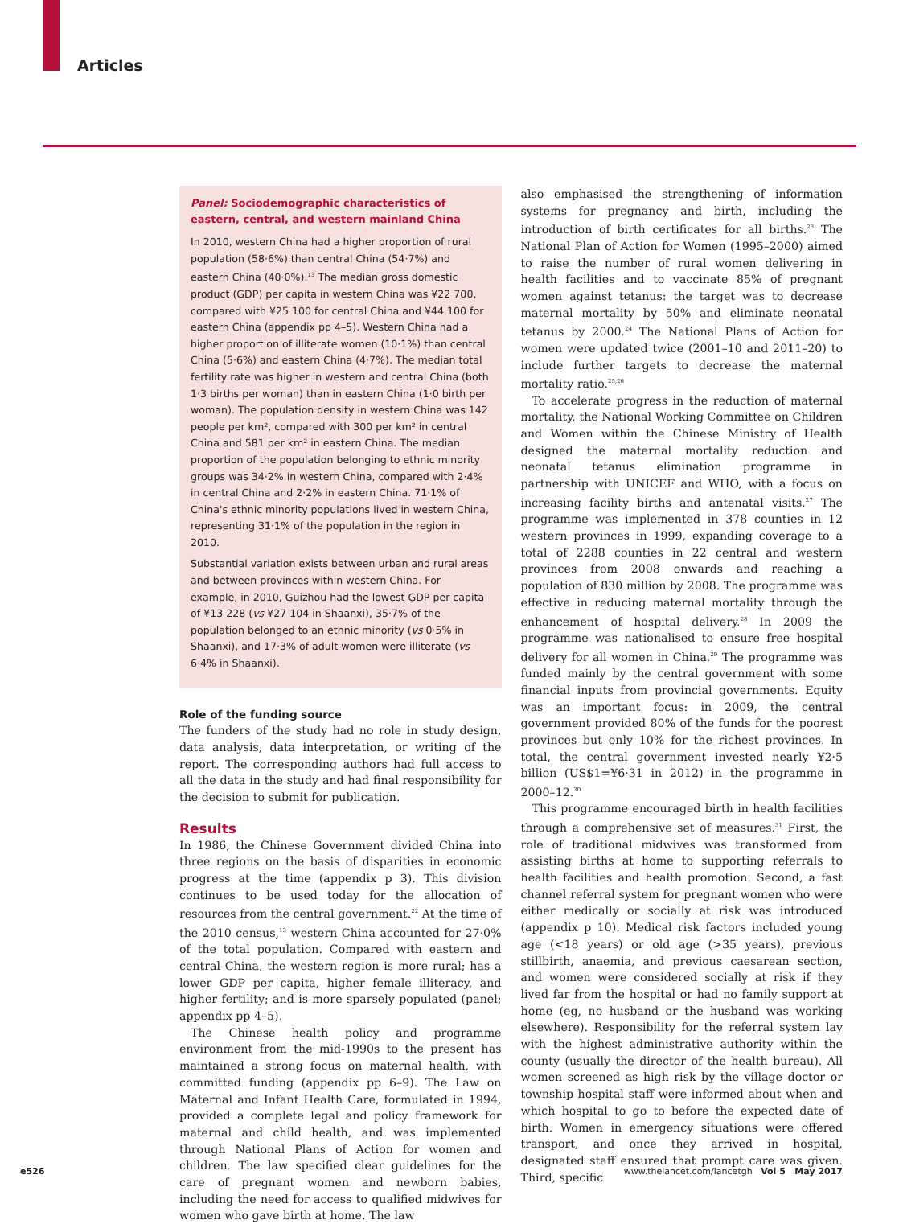Articles
Panel: Sociodemographic characteristics of eastern, central, and western mainland China
In 2010, western China had a higher proportion of rural population (58·6%) than central China (54·7%) and eastern China (40·0%).<sup>13</sup> The median gross domestic product (GDP) per capita in western China was ¥22 700, compared with ¥25 100 for central China and ¥44 100 for eastern China (appendix pp 4–5). Western China had a higher proportion of illiterate women (10·1%) than central China (5·6%) and eastern China (4·7%). The median total fertility rate was higher in western and central China (both 1·3 births per woman) than in eastern China (1·0 birth per woman). The population density in western China was 142 people per km², compared with 300 per km² in central China and 581 per km² in eastern China. The median proportion of the population belonging to ethnic minority groups was 34·2% in western China, compared with 2·4% in central China and 2·2% in eastern China. 71·1% of China's ethnic minority populations lived in western China, representing 31·1% of the population in the region in 2010.
Substantial variation exists between urban and rural areas and between provinces within western China. For example, in 2010, Guizhou had the lowest GDP per capita of ¥13 228 (vs ¥27 104 in Shaanxi), 35·7% of the population belonged to an ethnic minority (vs 0·5% in Shaanxi), and 17·3% of adult women were illiterate (vs 6·4% in Shaanxi).
Role of the funding source
The funders of the study had no role in study design, data analysis, data interpretation, or writing of the report. The corresponding authors had full access to all the data in the study and had final responsibility for the decision to submit for publication.
Results
In 1986, the Chinese Government divided China into three regions on the basis of disparities in economic progress at the time (appendix p 3). This division continues to be used today for the allocation of resources from the central government.<sup>22</sup> At the time of the 2010 census,<sup>13</sup> western China accounted for 27·0% of the total population. Compared with eastern and central China, the western region is more rural; has a lower GDP per capita, higher female illiteracy, and higher fertility; and is more sparsely populated (panel; appendix pp 4–5).
The Chinese health policy and programme environment from the mid-1990s to the present has maintained a strong focus on maternal health, with committed funding (appendix pp 6–9). The Law on Maternal and Infant Health Care, formulated in 1994, provided a complete legal and policy framework for maternal and child health, and was implemented through National Plans of Action for women and children. The law specified clear guidelines for the care of pregnant women and newborn babies, including the need for access to qualified midwives for women who gave birth at home. The law
also emphasised the strengthening of information systems for pregnancy and birth, including the introduction of birth certificates for all births.<sup>23</sup> The National Plan of Action for Women (1995–2000) aimed to raise the number of rural women delivering in health facilities and to vaccinate 85% of pregnant women against tetanus: the target was to decrease maternal mortality by 50% and eliminate neonatal tetanus by 2000.<sup>24</sup> The National Plans of Action for women were updated twice (2001–10 and 2011–20) to include further targets to decrease the maternal mortality ratio.<sup>25,26</sup>
To accelerate progress in the reduction of maternal mortality, the National Working Committee on Children and Women within the Chinese Ministry of Health designed the maternal mortality reduction and neonatal tetanus elimination programme in partnership with UNICEF and WHO, with a focus on increasing facility births and antenatal visits.<sup>27</sup> The programme was implemented in 378 counties in 12 western provinces in 1999, expanding coverage to a total of 2288 counties in 22 central and western provinces from 2008 onwards and reaching a population of 830 million by 2008. The programme was effective in reducing maternal mortality through the enhancement of hospital delivery.<sup>28</sup> In 2009 the programme was nationalised to ensure free hospital delivery for all women in China.<sup>29</sup> The programme was funded mainly by the central government with some financial inputs from provincial governments. Equity was an important focus: in 2009, the central government provided 80% of the funds for the poorest provinces but only 10% for the richest provinces. In total, the central government invested nearly ¥2·5 billion (US$1=¥6·31 in 2012) in the programme in 2000–12.<sup>30</sup>
This programme encouraged birth in health facilities through a comprehensive set of measures.<sup>31</sup> First, the role of traditional midwives was transformed from assisting births at home to supporting referrals to health facilities and health promotion. Second, a fast channel referral system for pregnant women who were either medically or socially at risk was introduced (appendix p 10). Medical risk factors included young age (<18 years) or old age (>35 years), previous stillbirth, anaemia, and previous caesarean section, and women were considered socially at risk if they lived far from the hospital or had no family support at home (eg, no husband or the husband was working elsewhere). Responsibility for the referral system lay with the highest administrative authority within the county (usually the director of the health bureau). All women screened as high risk by the village doctor or township hospital staff were informed about when and which hospital to go to before the expected date of birth. Women in emergency situations were offered transport, and once they arrived in hospital, designated staff ensured that prompt care was given. Third, specific
e526 www.thelancet.com/lancetgh Vol 5 May 2017